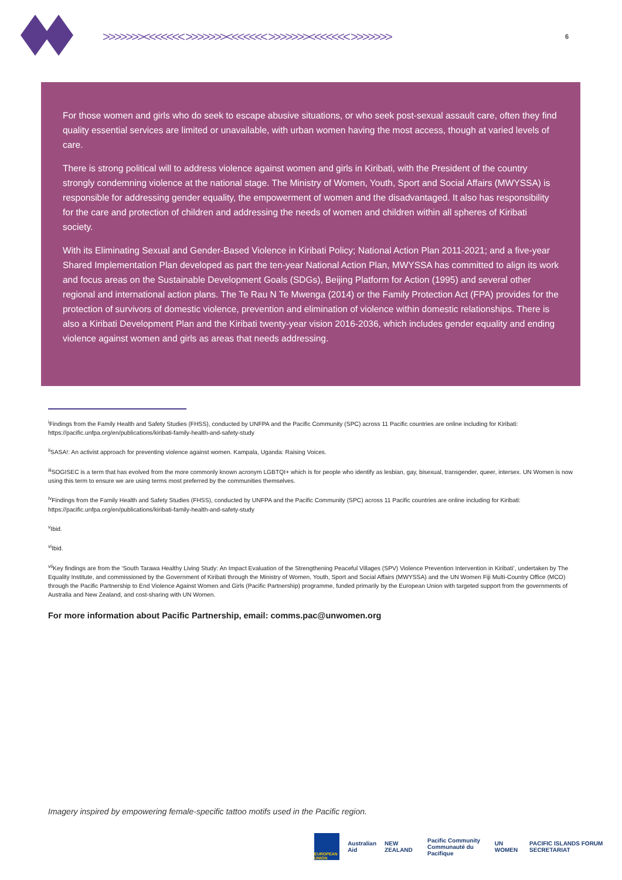>>>>>>><<<<<<< >>>>>>><<<<<<< >>>>>>><<<<<<< >>>>>>> 6
For those women and girls who do seek to escape abusive situations, or who seek post-sexual assault care, often they find quality essential services are limited or unavailable, with urban women having the most access, though at varied levels of care.
There is strong political will to address violence against women and girls in Kiribati, with the President of the country strongly condemning violence at the national stage. The Ministry of Women, Youth, Sport and Social Affairs (MWYSSA) is responsible for addressing gender equality, the empowerment of women and the disadvantaged. It also has responsibility for the care and protection of children and addressing the needs of women and children within all spheres of Kiribati society.
With its Eliminating Sexual and Gender-Based Violence in Kiribati Policy; National Action Plan 2011-2021; and a five-year Shared Implementation Plan developed as part the ten-year National Action Plan, MWYSSA has committed to align its work and focus areas on the Sustainable Development Goals (SDGs), Beijing Platform for Action (1995) and several other regional and international action plans. The Te Rau N Te Mwenga (2014) or the Family Protection Act (FPA) provides for the protection of survivors of domestic violence, prevention and elimination of violence within domestic relationships. There is also a Kiribati Development Plan and the Kiribati twenty-year vision 2016-2036, which includes gender equality and ending violence against women and girls as areas that needs addressing.
<sup>i</sup> Findings from the Family Health and Safety Studies (FHSS), conducted by UNFPA and the Pacific Community (SPC) across 11 Pacific countries are online including for Kiribati: https://pacific.unfpa.org/en/publications/kiribati-family-health-and-safety-study
<sup>ii</sup>SASA!: An activist approach for preventing violence against women. Kampala, Uganda: Raising Voices.
<sup>iii</sup>SOGISEC is a term that has evolved from the more commonly known acronym LGBTQI+ which is for people who identify as lesbian, gay, bisexual, transgender, queer, intersex. UN Women is now using this term to ensure we are using terms most preferred by the communities themselves.
<sup>iv</sup>Findings from the Family Health and Safety Studies (FHSS), conducted by UNFPA and the Pacific Community (SPC) across 11 Pacific countries are online including for Kiribati: https://pacific.unfpa.org/en/publications/kiribati-family-health-and-safety-study
<sup>v</sup> Ibid.
<sup>vi</sup>Ibid.
<sup>vii</sup>Key findings are from the ‘South Tarawa Healthy Living Study: An Impact Evaluation of the Strengthening Peaceful Villages (SPV) Violence Prevention Intervention in Kiribati’, undertaken by The Equality Institute, and commissioned by the Government of Kiribati through the Ministry of Women, Youth, Sport and Social Affairs (MWYSSA) and the UN Women Fiji Multi-Country Office (MCO) through the Pacific Partnership to End Violence Against Women and Girls (Pacific Partnership) programme, funded primarily by the European Union with targeted support from the governments of Australia and New Zealand, and cost-sharing with UN Women.
For more information about Pacific Partnership, email: comms.pac@unwomen.org
Imagery inspired by empowering female-specific tattoo motifs used in the Pacific region.
EUROPEAN UNION
Australian
Aid
NEW ZEALAND
Pacific Community
Communauté du Pacifique
UN WOMEN
PACIFIC ISLANDS FORUM SECRETARIAT